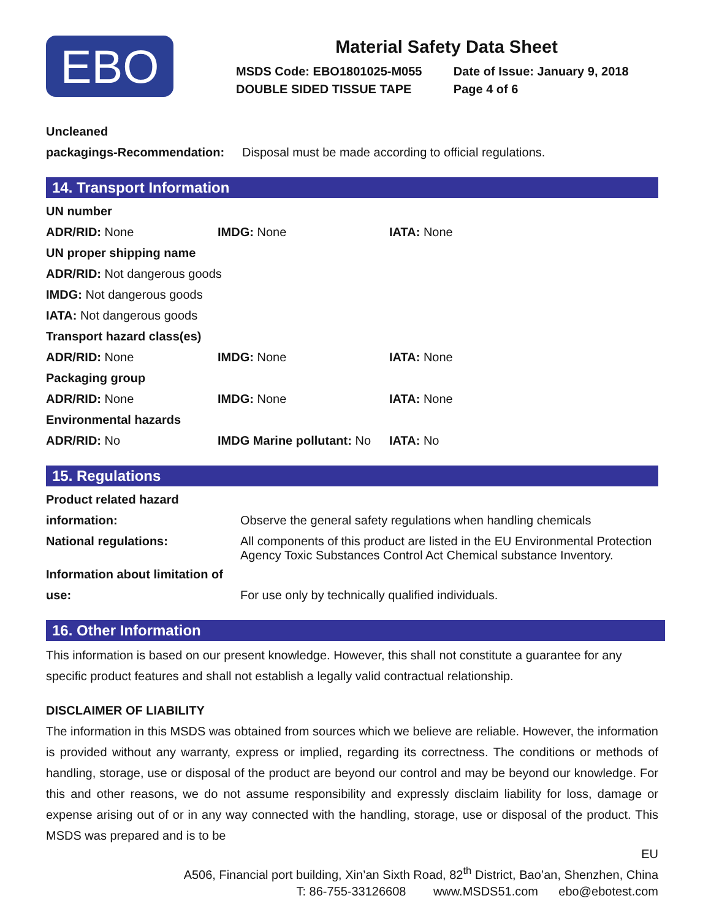EBO
Material Safety Data Sheet
| MSDS Code: EBO1801025-M055 | Date of Issue: January 9, 2018 |
| DOUBLE SIDED TISSUE TAPE | Page 4 of 6 |
| Uncleaned | |
| packagings-Recommendation: | Disposal must be made according to official regulations. |
14. Transport Information
| UN number | | |
| ADR/RID: None | IMDG: None | IATA: None |
| UN proper shipping name | | |
| ADR/RID: Not dangerous goods | | |
| IMDG: Not dangerous goods | | |
| IATA: Not dangerous goods | | |
| Transport hazard class(es) | | |
| ADR/RID: None | IMDG: None | IATA: None |
| Packaging group | | |
| ADR/RID: None | IMDG: None | IATA: None |
| Environmental hazards | | |
| ADR/RID: No | IMDG Marine pollutant: No | IATA: No |
15. Regulations
| Product related hazard | |
| information: | Observe the general safety regulations when handling chemicals |
| National regulations: | All components of this product are listed in the EU Environmental Protection Agency Toxic Substances Control Act Chemical substance Inventory. |
| Information about limitation of | |
| use: | For use only by technically qualified individuals. |
16. Other Information
This information is based on our present knowledge. However, this shall not constitute a guarantee for any specific product features and shall not establish a legally valid contractual relationship.
DISCLAIMER OF LIABILITY
The information in this MSDS was obtained from sources which we believe are reliable. However, the information is provided without any warranty, express or implied, regarding its correctness. The conditions or methods of handling, storage, use or disposal of the product are beyond our control and may be beyond our knowledge. For this and other reasons, we do not assume responsibility and expressly disclaim liability for loss, damage or expense arising out of or in any way connected with the handling, storage, use or disposal of the product. This MSDS was prepared and is to be
EU
A506, Financial port building, Xin’an Sixth Road, 82<sup>th</sup> District, Bao’an, Shenzhen, China
T: 86-755-33126608 www.MSDS51.com ebo@ebotest.com